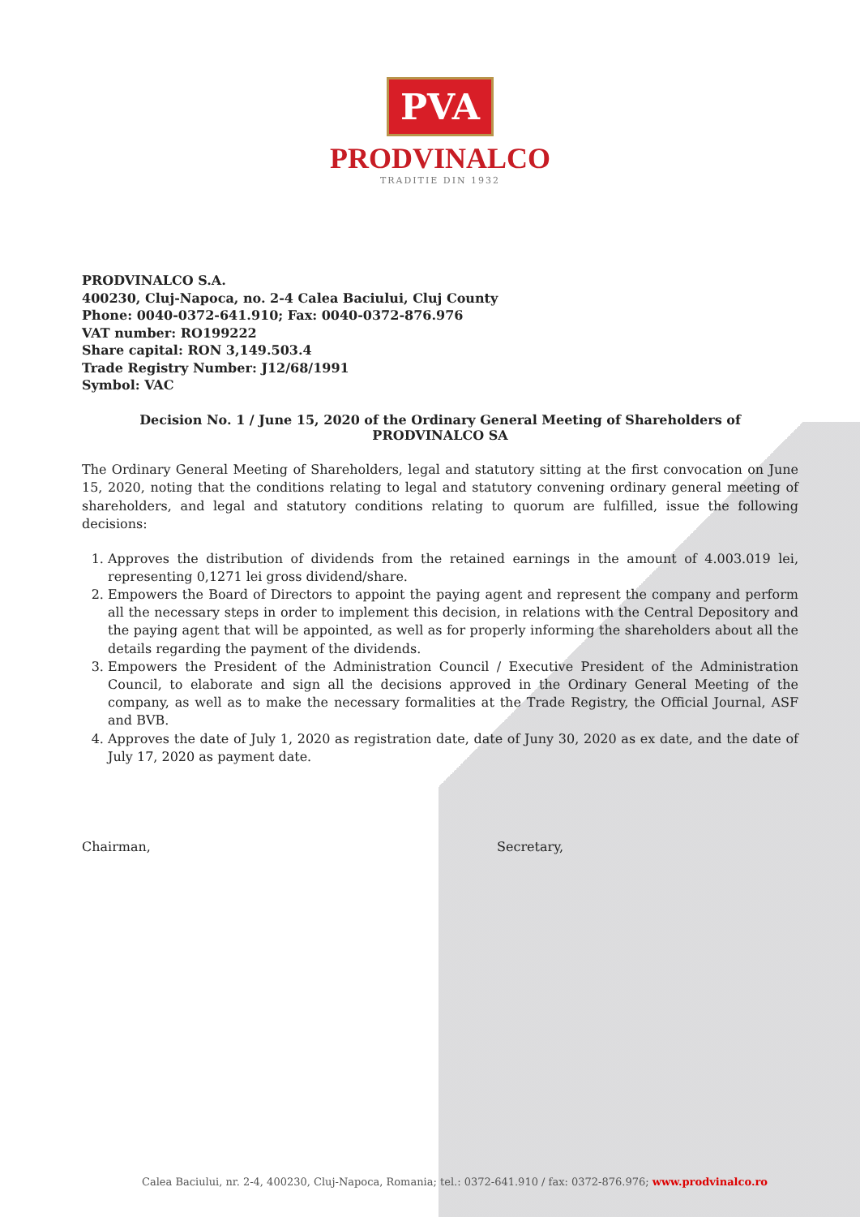PVA
PRODVINALCO
TRADITIE DIN 1932
PRODVINALCO S.A.
400230, Cluj-Napoca, no. 2-4 Calea Baciului, Cluj County
Phone: 0040-0372-641.910; Fax: 0040-0372-876.976
VAT number: RO199222
Share capital: RON 3,149.503.4
Trade Registry Number: J12/68/1991
Symbol: VAC
Decision No. 1 / June 15, 2020 of the Ordinary General Meeting of Shareholders of PRODVINALCO SA
The Ordinary General Meeting of Shareholders, legal and statutory sitting at the first convocation on June 15, 2020, noting that the conditions relating to legal and statutory convening ordinary general meeting of shareholders, and legal and statutory conditions relating to quorum are fulfilled, issue the following decisions:
1. Approves the distribution of dividends from the retained earnings in the amount of 4.003.019 lei, representing 0,1271 lei gross dividend/share.
2. Empowers the Board of Directors to appoint the paying agent and represent the company and perform all the necessary steps in order to implement this decision, in relations with the Central Depository and the paying agent that will be appointed, as well as for properly informing the shareholders about all the details regarding the payment of the dividends.
3. Empowers the President of the Administration Council / Executive President of the Administration Council, to elaborate and sign all the decisions approved in the Ordinary General Meeting of the company, as well as to make the necessary formalities at the Trade Registry, the Official Journal, ASF and BVB.
4. Approves the date of July 1, 2020 as registration date, date of Juny 30, 2020 as ex date, and the date of July 17, 2020 as payment date.
Chairman, Secretary,
Calea Baciului, nr. 2-4, 400230, Cluj-Napoca, Romania; tel.: 0372-641.910 / fax: 0372-876.976; www.prodvinalco.ro